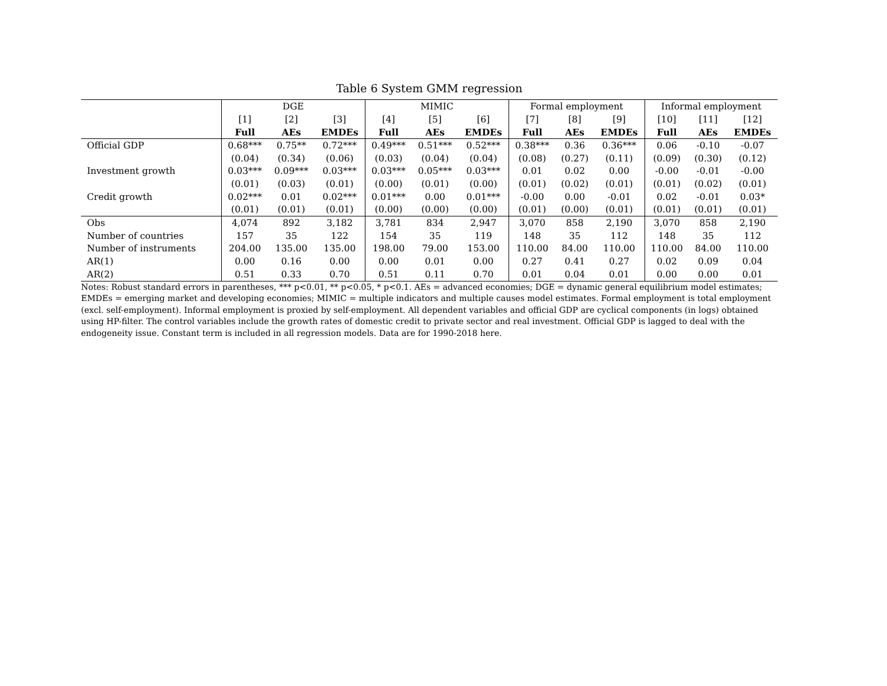Table 6 System GMM regression
| | DGE | | | MIMIC | | | Formal employment | | | Informal employment | | |
| --- | --- | --- | --- | --- | --- | --- | --- | --- | --- | --- | --- | --- |
| | [1] | [2] | [3] | [4] | [5] | [6] | [7] | [8] | [9] | [10] | [11] | [12] |
| | Full | AEs | EMDEs | Full | AEs | EMDEs | Full | AEs | EMDEs | Full | AEs | EMDEs |
| Official GDP | 0.68*** | 0.75** | 0.72*** | 0.49*** | 0.51*** | 0.52*** | 0.38*** | 0.36 | 0.36*** | 0.06 | -0.10 | -0.07 |
| | (0.04) | (0.34) | (0.06) | (0.03) | (0.04) | (0.04) | (0.08) | (0.27) | (0.11) | (0.09) | (0.30) | (0.12) |
| Investment growth | 0.03*** | 0.09*** | 0.03*** | 0.03*** | 0.05*** | 0.03*** | 0.01 | 0.02 | 0.00 | -0.00 | -0.01 | -0.00 |
| | (0.01) | (0.03) | (0.01) | (0.00) | (0.01) | (0.00) | (0.01) | (0.02) | (0.01) | (0.01) | (0.02) | (0.01) |
| Credit growth | 0.02*** | 0.01 | 0.02*** | 0.01*** | 0.00 | 0.01*** | -0.00 | 0.00 | -0.01 | 0.02 | -0.01 | 0.03* |
| | (0.01) | (0.01) | (0.01) | (0.00) | (0.00) | (0.00) | (0.01) | (0.00) | (0.01) | (0.01) | (0.01) | (0.01) |
| Obs | 4,074 | 892 | 3,182 | 3,781 | 834 | 2,947 | 3,070 | 858 | 2,190 | 3,070 | 858 | 2,190 |
| Number of countries | 157 | 35 | 122 | 154 | 35 | 119 | 148 | 35 | 112 | 148 | 35 | 112 |
| Number of instruments | 204.00 | 135.00 | 135.00 | 198.00 | 79.00 | 153.00 | 110.00 | 84.00 | 110.00 | 110.00 | 84.00 | 110.00 |
| AR(1) | 0.00 | 0.16 | 0.00 | 0.00 | 0.01 | 0.00 | 0.27 | 0.41 | 0.27 | 0.02 | 0.09 | 0.04 |
| AR(2) | 0.51 | 0.33 | 0.70 | 0.51 | 0.11 | 0.70 | 0.01 | 0.04 | 0.01 | 0.00 | 0.00 | 0.01 |
Notes: Robust standard errors in parentheses, *** p<0.01, ** p<0.05, * p<0.1. AEs = advanced economies; DGE = dynamic general equilibrium model estimates; EMDEs = emerging market and developing economies; MIMIC = multiple indicators and multiple causes model estimates. Formal employment is total employment (excl. self-employment). Informal employment is proxied by self-employment. All dependent variables and official GDP are cyclical components (in logs) obtained using HP-filter. The control variables include the growth rates of domestic credit to private sector and real investment. Official GDP is lagged to deal with the endogeneity issue. Constant term is included in all regression models. Data are for 1990-2018 here.